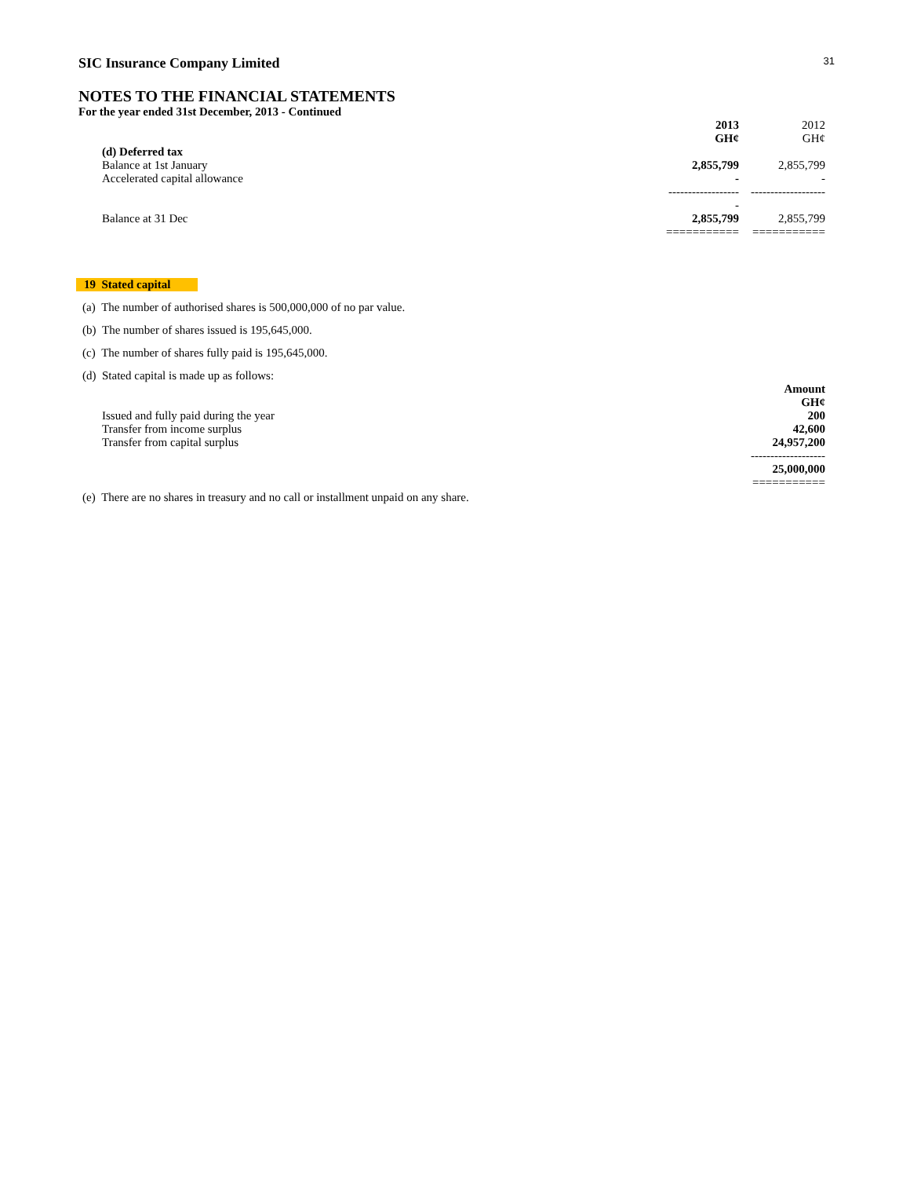31
SIC Insurance Company Limited
NOTES TO THE FINANCIAL STATEMENTS
For the year ended 31st December, 2013 - Continued
| | 2013 GH¢ | 2012 GH¢ |
| (d) Deferred tax | | |
| Balance at 1st January | 2,855,799 | 2,855,799 |
| Accelerated capital allowance | - | - |
| | ------------------- | ------------------- |
| Balance at 31 Dec | 2,855,799 | 2,855,799 |
| | =========== | =========== |
19 Stated capital
(a) The number of authorised shares is 500,000,000 of no par value.
(b) The number of shares issued is 195,645,000.
(c) The number of shares fully paid is 195,645,000.
(d) Stated capital is made up as follows:
| | Amount GH¢ |
| Issued and fully paid during the year | 200 |
| Transfer from income surplus | 42,600 |
| Transfer from capital surplus | 24,957,200 |
| | ------------------- |
| | 25,000,000 |
| | =========== |
(e) There are no shares in treasury and no call or installment unpaid on any share.